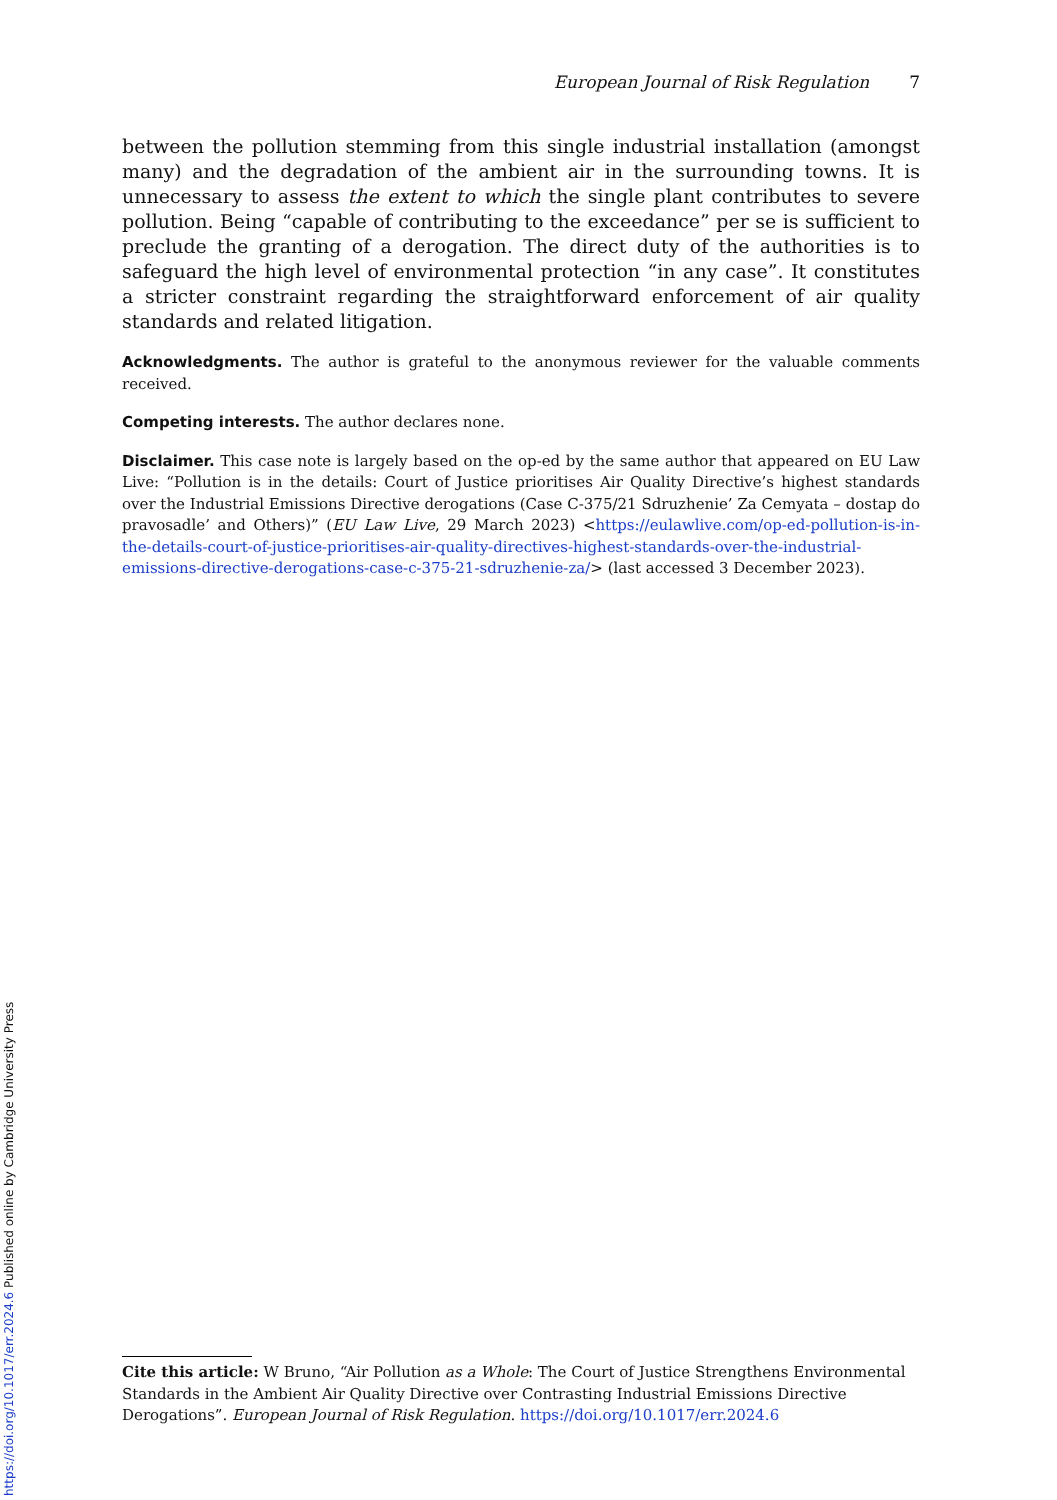European Journal of Risk Regulation 7
between the pollution stemming from this single industrial installation (amongst many) and the degradation of the ambient air in the surrounding towns. It is unnecessary to assess the extent to which the single plant contributes to severe pollution. Being “capable of contributing to the exceedance” per se is sufficient to preclude the granting of a derogation. The direct duty of the authorities is to safeguard the high level of environmental protection “in any case”. It constitutes a stricter constraint regarding the straightforward enforcement of air quality standards and related litigation.
Acknowledgments. The author is grateful to the anonymous reviewer for the valuable comments received.
Competing interests. The author declares none.
Disclaimer. This case note is largely based on the op-ed by the same author that appeared on EU Law Live: “Pollution is in the details: Court of Justice prioritises Air Quality Directive’s highest standards over the Industrial Emissions Directive derogations (Case C-375/21 Sdruzhenie’ Za Cemyata – dostap do pravosadle’ and Others)” (EU Law Live, 29 March 2023) <https://eulawlive.com/op-ed-pollution-is-in-the-details-court-of-justice-prioritises-air-quality-directives-highest-standards-over-the-industrial-emissions-directive-derogations-case-c-375-21-sdruzhenie-za/> (last accessed 3 December 2023).
Cite this article: W Bruno, “Air Pollution as a Whole: The Court of Justice Strengthens Environmental Standards in the Ambient Air Quality Directive over Contrasting Industrial Emissions Directive Derogations”. European Journal of Risk Regulation. https://doi.org/10.1017/err.2024.6
https://doi.org/10.1017/err.2024.6 Published online by Cambridge University Press